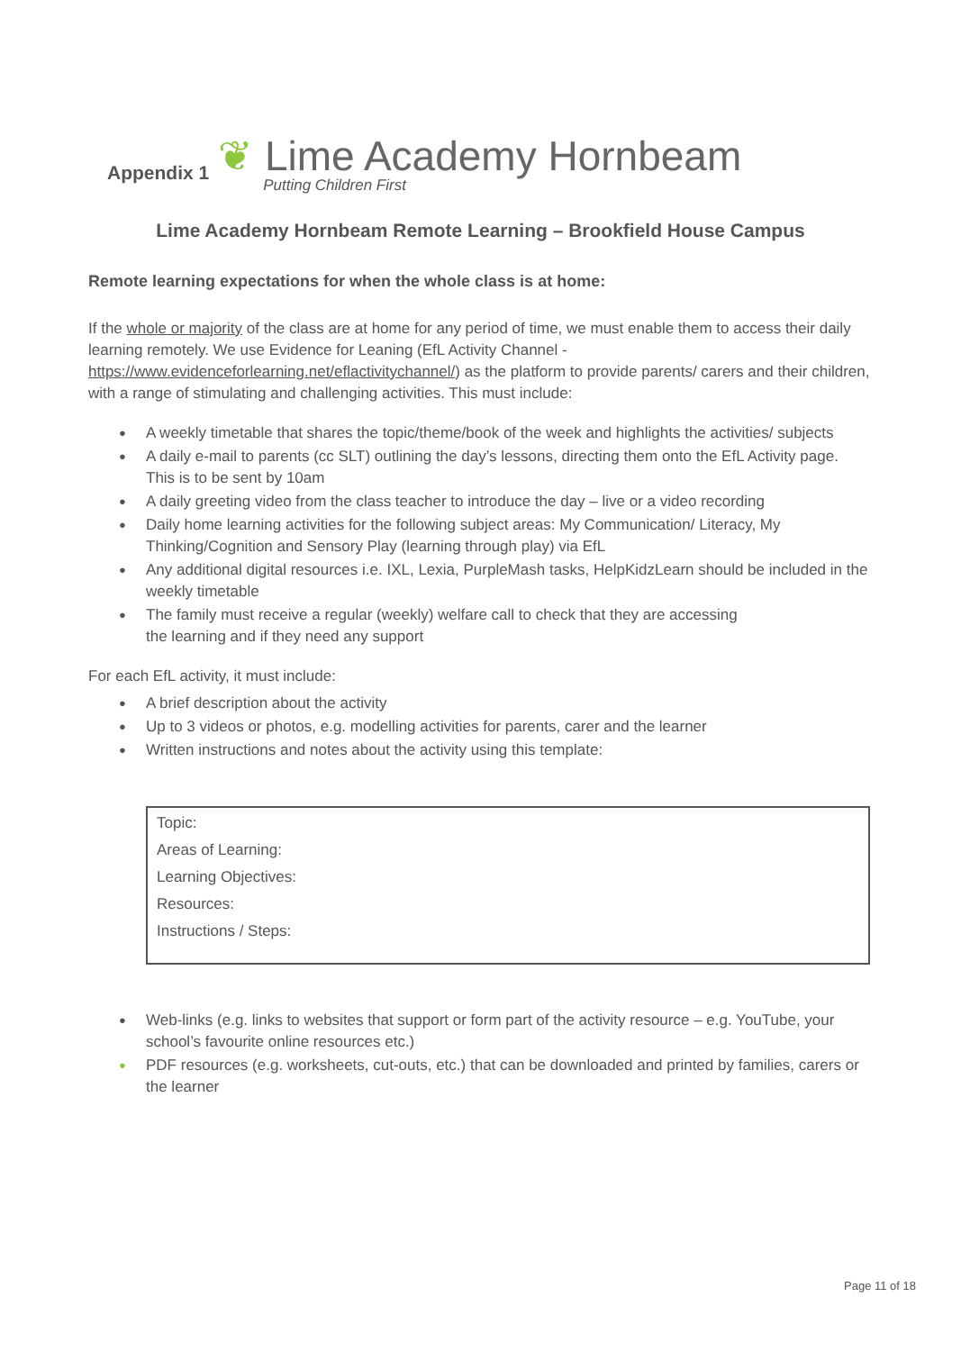Appendix 1
❦ Lime Academy Hornbeam
Putting Children First
Lime Academy Hornbeam Remote Learning – Brookfield House Campus
Remote learning expectations for when the whole class is at home:
If the whole or majority of the class are at home for any period of time, we must enable them to access their daily learning remotely. We use Evidence for Leaning (EfL Activity Channel - https://www.evidenceforlearning.net/eflactivitychannel/) as the platform to provide parents/ carers and their children, with a range of stimulating and challenging activities. This must include:
A weekly timetable that shares the topic/theme/book of the week and highlights the activities/ subjects
A daily e-mail to parents (cc SLT) outlining the day’s lessons, directing them onto the EfL Activity page. This is to be sent by 10am
A daily greeting video from the class teacher to introduce the day – live or a video recording
Daily home learning activities for the following subject areas: My Communication/ Literacy, My Thinking/Cognition and Sensory Play (learning through play) via EfL
Any additional digital resources i.e. IXL, Lexia, PurpleMash tasks, HelpKidzLearn should be included in the weekly timetable
The family must receive a regular (weekly) welfare call to check that they are accessing
the learning and if they need any support
For each EfL activity, it must include:
A brief description about the activity
Up to 3 videos or photos, e.g. modelling activities for parents, carer and the learner
Written instructions and notes about the activity using this template:
Topic:
Areas of Learning:
Learning Objectives:
Resources:
Instructions / Steps:
Web-links (e.g. links to websites that support or form part of the activity resource – e.g. YouTube, your school’s favourite online resources etc.)
PDF resources (e.g. worksheets, cut-outs, etc.) that can be downloaded and printed by families, carers or the learner
Page 11 of 18